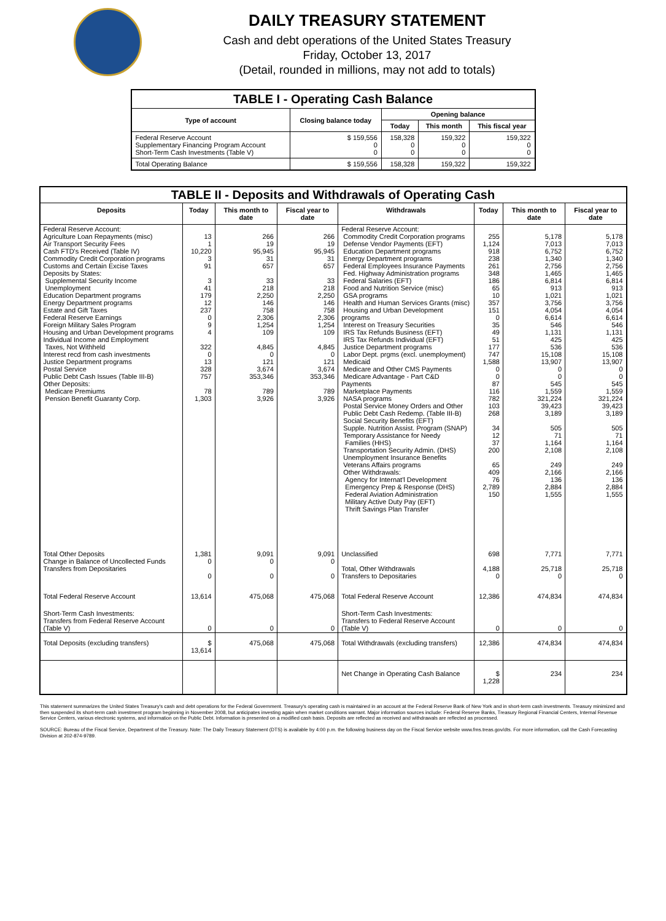DAILY TREASURY STATEMENT
Cash and debt operations of the United States Treasury
Friday, October 13, 2017
(Detail, rounded in millions, may not add to totals)
| TABLE I - Operating Cash Balance | | | | |
| Type of account | Closing balance today | Opening balance | | |
| | | Today | This month | This fiscal year |
| Federal Reserve Account Supplementary Financing Program Account Short-Term Cash Investments (Table V) | $ 159,556 0 0 | 158,328 0 0 | 159,322 0 0 | 159,322 0 0 |
| Total Operating Balance | $ 159,556 | 158,328 | 159,322 | 159,322 |
| TABLE II - Deposits and Withdrawals of Operating Cash | | | | | | | |
| Deposits | Today | This month to date | Fiscal year to date | Withdrawals | Today | This month to date | Fiscal year to date |
| Federal Reserve Account: Agriculture Loan Repayments (misc) Air Transport Security Fees Cash FTD's Received (Table IV) Commodity Credit Corporation programs Customs and Certain Excise Taxes Deposits by States: Supplemental Security Income Unemployment Education Department programs Energy Department programs Estate and Gift Taxes Federal Reserve Earnings Foreign Military Sales Program Housing and Urban Development programs Individual Income and Employment Taxes, Not Withheld Interest recd from cash investments Justice Department programs Postal Service Public Debt Cash Issues (Table III-B) Other Deposits: Medicare Premiums Pension Benefit Guaranty Corp. | 13 1 10,220 3 91 3 41 179 12 237 0 9 4 322 0 13 328 757 78 1,303 | 266 19 95,945 31 657 33 218 2,250 146 758 2,306 1,254 109 4,845 0 121 3,674 353,346 789 3,926 | 266 19 95,945 31 657 33 218 2,250 146 758 2,306 1,254 109 4,845 0 121 3,674 353,346 789 3,926 | Federal Reserve Account: Commodity Credit Corporation programs Defense Vendor Payments (EFT) Education Department programs Energy Department programs Federal Employees Insurance Payments Fed. Highway Administration programs Federal Salaries (EFT) Food and Nutrition Service (misc) GSA programs Health and Human Services Grants (misc) Housing and Urban Development programs Interest on Treasury Securities IRS Tax Refunds Business (EFT) IRS Tax Refunds Individual (EFT) Justice Department programs Labor Dept. prgms (excl. unemployment) Medicaid Medicare and Other CMS Payments Medicare Advantage - Part C&D Payments Marketplace Payments NASA programs Postal Service Money Orders and Other Public Debt Cash Redemp. (Table III-B) Social Security Benefits (EFT) Supple. Nutrition Assist. Program (SNAP) Temporary Assistance for Needy Families (HHS) Transportation Security Admin. (DHS) Unemployment Insurance Benefits Veterans Affairs programs Other Withdrawals: Agency for Internat'l Development Emergency Prep & Response (DHS) Federal Aviation Administration Military Active Duty Pay (EFT) Thrift Savings Plan Transfer | 255 1,124 918 238 261 348 186 65 10 357 151 0 35 49 51 177 747 1,588 0 0 87 116 782 103 268 34 12 37 200 65 409 76 2,789 150 | 5,178 7,013 6,752 1,340 2,756 1,465 6,814 913 1,021 3,756 4,054 6,614 546 1,131 425 536 15,108 13,907 0 0 545 1,559 321,224 39,423 3,189 505 71 1,164 2,108 249 2,166 136 2,884 1,555 | 5,178 7,013 6,752 1,340 2,756 1,465 6,814 913 1,021 3,756 4,054 6,614 546 1,131 425 536 15,108 13,907 0 0 545 1,559 321,224 39,423 3,189 505 71 1,164 2,108 249 2,166 136 2,884 1,555 |
| Total Other Deposits Change in Balance of Uncollected Funds Transfers from Depositaries | 1,381 0 0 | 9,091 0 0 | 9,091 0 0 | Unclassified Total, Other Withdrawals Transfers to Depositaries | 698 4,188 0 | 7,771 25,718 0 | 7,771 25,718 0 |
| Total Federal Reserve Account | 13,614 | 475,068 | 475,068 | Total Federal Reserve Account | 12,386 | 474,834 | 474,834 |
| Short-Term Cash Investments: Transfers from Federal Reserve Account (Table V) | 0 | 0 | 0 | Short-Term Cash Investments: Transfers to Federal Reserve Account (Table V) | 0 | 0 | 0 |
| Total Deposits (excluding transfers) | $ 13,614 | 475,068 | 475,068 | Total Withdrawals (excluding transfers) | 12,386 | 474,834 | 474,834 |
| | | | | Net Change in Operating Cash Balance | $ 1,228 | 234 | 234 |
This statement summarizes the United States Treasury's cash and debt operations for the Federal Government. Treasury's operating cash is maintained in an account at the Federal Reserve Bank of New York and in short-term cash investments. Treasury minimized and then suspended its short-term cash investment program beginning in November 2008, but anticipates investing again when market conditions warrant. Major information sources include: Federal Reserve Banks, Treasury Regional Financial Centers, Internal Revenue Service Centers, various electronic systems, and information on the Public Debt. Information is presented on a modified cash basis. Deposits are reflected as received and withdrawals are reflected as processed.
SOURCE: Bureau of the Fiscal Service, Department of the Treasury. Note: The Daily Treasury Statement (DTS) is available by 4:00 p.m. the following business day on the Fiscal Service website www.fms.treas.gov/dts. For more information, call the Cash Forecasting Division at 202-874-9789.